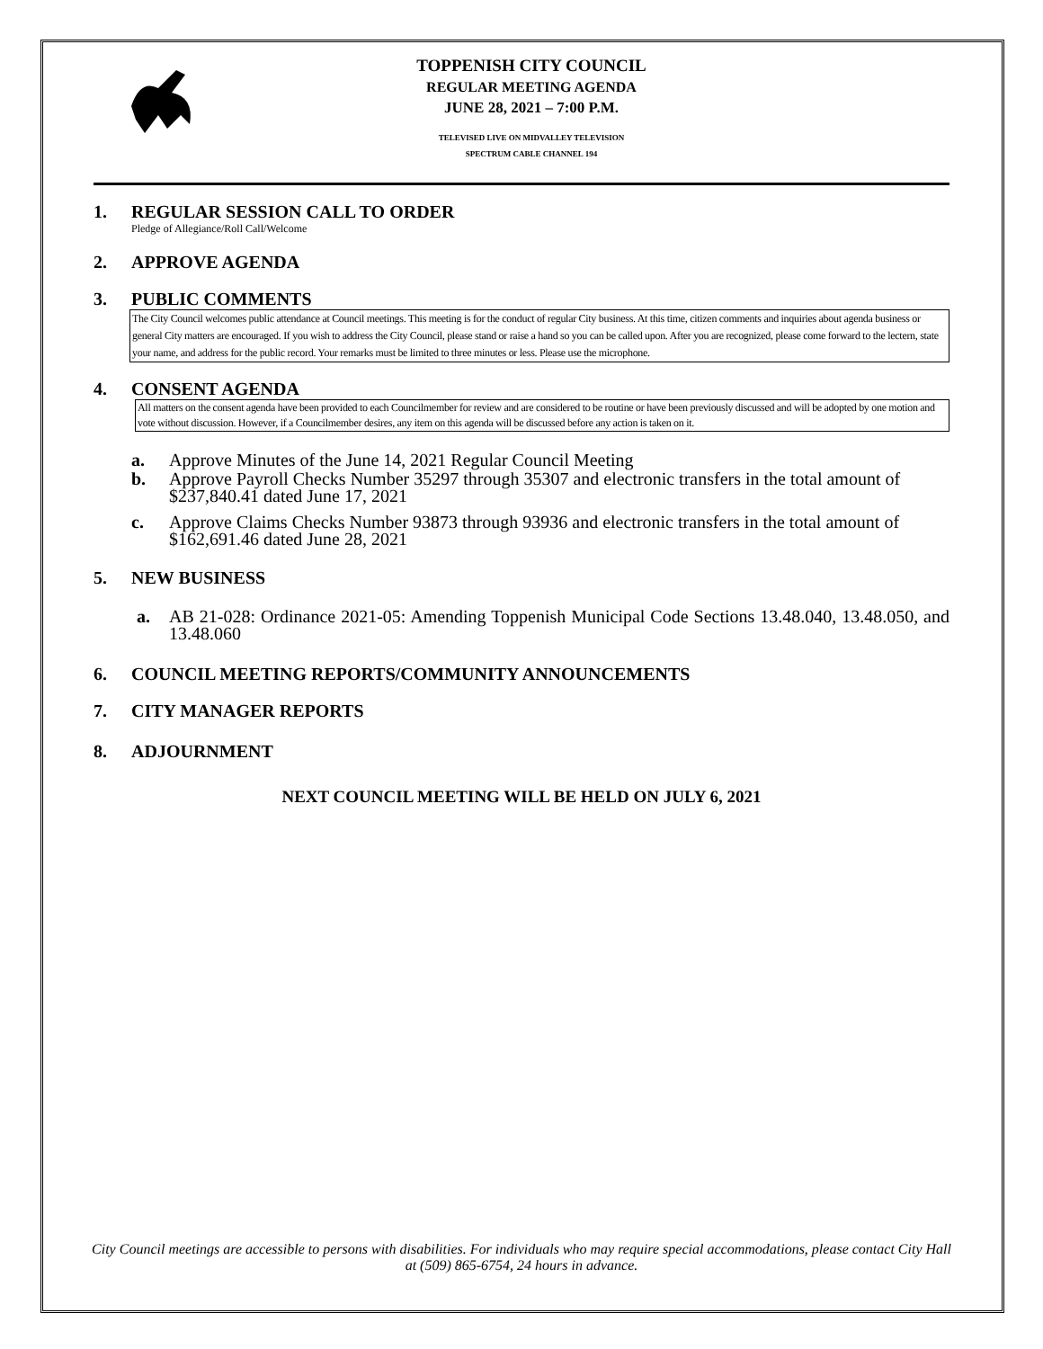TOPPENISH CITY COUNCIL
REGULAR MEETING AGENDA
JUNE 28, 2021 – 7:00 P.M.
TELEVISED LIVE ON MIDVALLEY TELEVISION
SPECTRUM CABLE CHANNEL 194
1. REGULAR SESSION CALL TO ORDER
Pledge of Allegiance/Roll Call/Welcome
2. APPROVE AGENDA
3. PUBLIC COMMENTS
The City Council welcomes public attendance at Council meetings. This meeting is for the conduct of regular City business. At this time, citizen comments and inquiries about agenda business or general City matters are encouraged. If you wish to address the City Council, please stand or raise a hand so you can be called upon. After you are recognized, please come forward to the lectern, state your name, and address for the public record. Your remarks must be limited to three minutes or less. Please use the microphone.
4. CONSENT AGENDA
All matters on the consent agenda have been provided to each Councilmember for review and are considered to be routine or have been previously discussed and will be adopted by one motion and vote without discussion. However, if a Councilmember desires, any item on this agenda will be discussed before any action is taken on it.
a. Approve Minutes of the June 14, 2021 Regular Council Meeting
b. Approve Payroll Checks Number 35297 through 35307 and electronic transfers in the total amount of $237,840.41 dated June 17, 2021
c. Approve Claims Checks Number 93873 through 93936 and electronic transfers in the total amount of $162,691.46 dated June 28, 2021
5. NEW BUSINESS
a. AB 21-028: Ordinance 2021-05: Amending Toppenish Municipal Code Sections 13.48.040, 13.48.050, and 13.48.060
6. COUNCIL MEETING REPORTS/COMMUNITY ANNOUNCEMENTS
7. CITY MANAGER REPORTS
8. ADJOURNMENT
NEXT COUNCIL MEETING WILL BE HELD ON JULY 6, 2021
City Council meetings are accessible to persons with disabilities. For individuals who may require special accommodations, please contact City Hall at (509) 865-6754, 24 hours in advance.